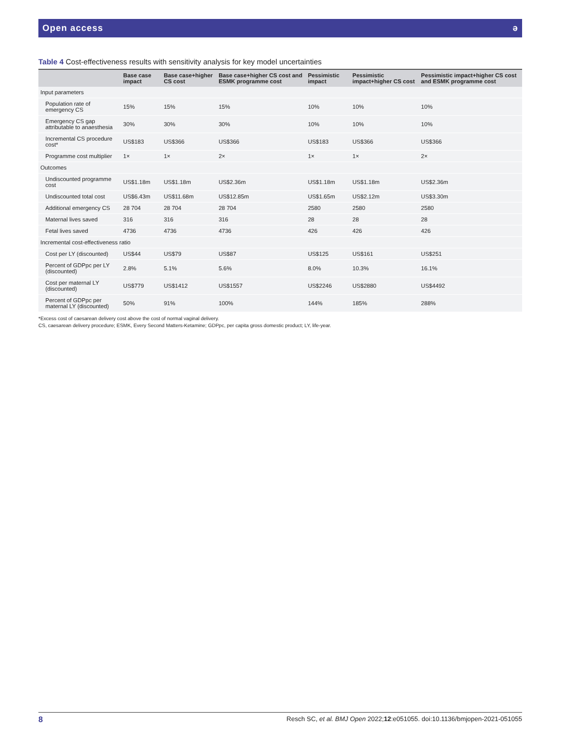Open access ə
Table 4 Cost-effectiveness results with sensitivity analysis for key model uncertainties
| | Base case impact | Base case+higher CS cost | Base case+higher CS cost and ESMK programme cost | Pessimistic impact | Pessimistic impact+higher CS cost | Pessimistic impact+higher CS cost and ESMK programme cost |
| --- | --- | --- | --- | --- | --- | --- |
| Input parameters | | | | | | |
| Population rate of emergency CS | 15% | 15% | 15% | 10% | 10% | 10% |
| Emergency CS gap attributable to anaesthesia | 30% | 30% | 30% | 10% | 10% | 10% |
| Incremental CS procedure cost* | US$183 | US$366 | US$366 | US$183 | US$366 | US$366 |
| Programme cost multiplier | 1× | 1× | 2× | 1× | 1× | 2× |
| Outcomes | | | | | | |
| Undiscounted programme cost | US$1.18m | US$1.18m | US$2.36m | US$1.18m | US$1.18m | US$2.36m |
| Undiscounted total cost | US$6.43m | US$11.68m | US$12.85m | US$1.65m | US$2.12m | US$3.30m |
| Additional emergency CS | 28 704 | 28 704 | 28 704 | 2580 | 2580 | 2580 |
| Maternal lives saved | 316 | 316 | 316 | 28 | 28 | 28 |
| Fetal lives saved | 4736 | 4736 | 4736 | 426 | 426 | 426 |
| Incremental cost-effectiveness ratio | | | | | | |
| Cost per LY (discounted) | US$44 | US$79 | US$87 | US$125 | US$161 | US$251 |
| Percent of GDPpc per LY (discounted) | 2.8% | 5.1% | 5.6% | 8.0% | 10.3% | 16.1% |
| Cost per maternal LY (discounted) | US$779 | US$1412 | US$1557 | US$2246 | US$2880 | US$4492 |
| Percent of GDPpc per maternal LY (discounted) | 50% | 91% | 100% | 144% | 185% | 288% |
*Excess cost of caesarean delivery cost above the cost of normal vaginal delivery.
CS, caesarean delivery procedure; ESMK, Every Second Matters-Ketamine; GDPpc, per capita gross domestic product; LY, life-year.
8 Resch SC, et al. BMJ Open 2022;12:e051055. doi:10.1136/bmjopen-2021-051055